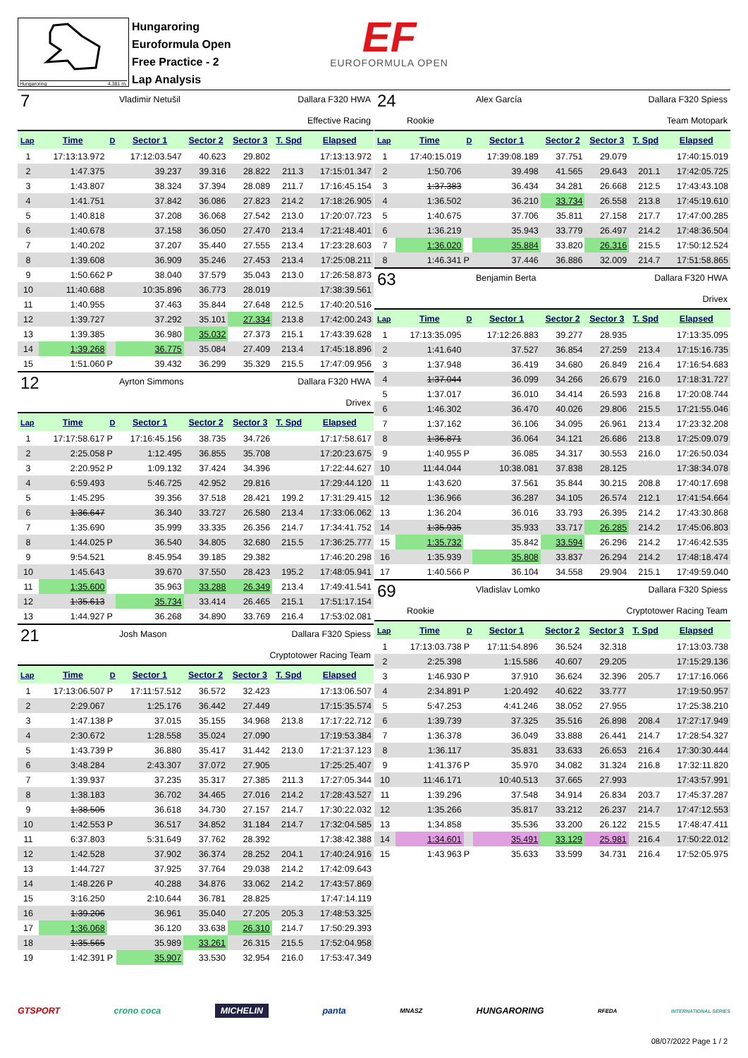Hungaroring 4.381 m.
Hungaroring
Euroformula Open
Free Practice - 2
Lap Analysis
EF
EUROFORMULA OPEN
7 Vladimir Netušil Dallara F320 HWA
Effective Racing
| Lap | Time | D | Sector 1 | Sector 2 | Sector 3 | T. Spd | Elapsed |
| --- | --- | --- | --- | --- | --- | --- | --- |
| 1 | 17:13:13.972 | | 17:12:03.547 | 40.623 | 29.802 | | 17:13:13.972 |
| 2 | 1:47.375 | | 39.237 | 39.316 | 28.822 | 211.3 | 17:15:01.347 |
| 3 | 1:43.807 | | 38.324 | 37.394 | 28.089 | 211.7 | 17:16:45.154 |
| 4 | 1:41.751 | | 37.842 | 36.086 | 27.823 | 214.2 | 17:18:26.905 |
| 5 | 1:40.818 | | 37.208 | 36.068 | 27.542 | 213.0 | 17:20:07.723 |
| 6 | 1:40.678 | | 37.158 | 36.050 | 27.470 | 213.4 | 17:21:48.401 |
| 7 | 1:40.202 | | 37.207 | 35.440 | 27.555 | 213.4 | 17:23:28.603 |
| 8 | 1:39.608 | | 36.909 | 35.246 | 27.453 | 213.4 | 17:25:08.211 |
| 9 | 1:50.662 | P | 38.040 | 37.579 | 35.043 | 213.0 | 17:26:58.873 |
| 10 | 11:40.688 | | 10:35.896 | 36.773 | 28.019 | | 17:38:39.561 |
| 11 | 1:40.955 | | 37.463 | 35.844 | 27.648 | 212.5 | 17:40:20.516 |
| 12 | 1:39.727 | | 37.292 | 35.101 | 27.334 | 213.8 | 17:42:00.243 |
| 13 | 1:39.385 | | 36.980 | 35.032 | 27.373 | 215.1 | 17:43:39.628 |
| 14 | 1:39.268 | | 36.775 | 35.084 | 27.409 | 213.4 | 17:45:18.896 |
| 15 | 1:51.060 | P | 39.432 | 36.299 | 35.329 | 215.5 | 17:47:09.956 |
12 Ayrton Simmons Dallara F320 HWA
Drivex
| Lap | Time | D | Sector 1 | Sector 2 | Sector 3 | T. Spd | Elapsed |
| --- | --- | --- | --- | --- | --- | --- | --- |
| 1 | 17:17:58.617 | P | 17:16:45.156 | 38.735 | 34.726 | | 17:17:58.617 |
| 2 | 2:25.058 | P | 1:12.495 | 36.855 | 35.708 | | 17:20:23.675 |
| 3 | 2:20.952 | P | 1:09.132 | 37.424 | 34.396 | | 17:22:44.627 |
| 4 | 6:59.493 | | 5:46.725 | 42.952 | 29.816 | | 17:29:44.120 |
| 5 | 1:45.295 | | 39.356 | 37.518 | 28.421 | 199.2 | 17:31:29.415 |
| 6 | 1:36.647 | | 36.340 | 33.727 | 26.580 | 213.4 | 17:33:06.062 |
| 7 | 1:35.690 | | 35.999 | 33.335 | 26.356 | 214.7 | 17:34:41.752 |
| 8 | 1:44.025 | P | 36.540 | 34.805 | 32.680 | 215.5 | 17:36:25.777 |
| 9 | 9:54.521 | | 8:45.954 | 39.185 | 29.382 | | 17:46:20.298 |
| 10 | 1:45.643 | | 39.670 | 37.550 | 28.423 | 195.2 | 17:48:05.941 |
| 11 | 1:35.600 | | 35.963 | 33.288 | 26.349 | 213.4 | 17:49:41.541 |
| 12 | 1:35.613 | | 35.734 | 33.414 | 26.465 | 215.1 | 17:51:17.154 |
| 13 | 1:44.927 | P | 36.268 | 34.890 | 33.769 | 216.4 | 17:53:02.081 |
21 Josh Mason Dallara F320 Spiess
Cryptotower Racing Team
| Lap | Time | D | Sector 1 | Sector 2 | Sector 3 | T. Spd | Elapsed |
| --- | --- | --- | --- | --- | --- | --- | --- |
| 1 | 17:13:06.507 | P | 17:11:57.512 | 36.572 | 32.423 | | 17:13:06.507 |
| 2 | 2:29.067 | | 1:25.176 | 36.442 | 27.449 | | 17:15:35.574 |
| 3 | 1:47.138 | P | 37.015 | 35.155 | 34.968 | 213.8 | 17:17:22.712 |
| 4 | 2:30.672 | | 1:28.558 | 35.024 | 27.090 | | 17:19:53.384 |
| 5 | 1:43.739 | P | 36.880 | 35.417 | 31.442 | 213.0 | 17:21:37.123 |
| 6 | 3:48.284 | | 2:43.307 | 37.072 | 27.905 | | 17:25:25.407 |
| 7 | 1:39.937 | | 37.235 | 35.317 | 27.385 | 211.3 | 17:27:05.344 |
| 8 | 1:38.183 | | 36.702 | 34.465 | 27.016 | 214.2 | 17:28:43.527 |
| 9 | 1:38.505 | | 36.618 | 34.730 | 27.157 | 214.7 | 17:30:22.032 |
| 10 | 1:42.553 | P | 36.517 | 34.852 | 31.184 | 214.7 | 17:32:04.585 |
| 11 | 6:37.803 | | 5:31.649 | 37.762 | 28.392 | | 17:38:42.388 |
| 12 | 1:42.528 | | 37.902 | 36.374 | 28.252 | 204.1 | 17:40:24.916 |
| 13 | 1:44.727 | | 37.925 | 37.764 | 29.038 | 214.2 | 17:42:09.643 |
| 14 | 1:48.226 | P | 40.288 | 34.876 | 33.062 | 214.2 | 17:43:57.869 |
| 15 | 3:16.250 | | 2:10.644 | 36.781 | 28.825 | | 17:47:14.119 |
| 16 | 1:39.206 | | 36.961 | 35.040 | 27.205 | 205.3 | 17:48:53.325 |
| 17 | 1:36.068 | | 36.120 | 33.638 | 26.310 | 214.7 | 17:50:29.393 |
| 18 | 1:35.565 | | 35.989 | 33.261 | 26.315 | 215.5 | 17:52:04.958 |
| 19 | 1:42.391 | P | 35.907 | 33.530 | 32.954 | 216.0 | 17:53:47.349 |
24 Alex García Dallara F320 Spiess
Rookie Team Motopark
| Lap | Time | D | Sector 1 | Sector 2 | Sector 3 | T. Spd | Elapsed |
| --- | --- | --- | --- | --- | --- | --- | --- |
| 1 | 17:40:15.019 | | 17:39:08.189 | 37.751 | 29.079 | | 17:40:15.019 |
| 2 | 1:50.706 | | 39.498 | 41.565 | 29.643 | 201.1 | 17:42:05.725 |
| 3 | 1:37.383 | | 36.434 | 34.281 | 26.668 | 212.5 | 17:43:43.108 |
| 4 | 1:36.502 | | 36.210 | 33.734 | 26.558 | 213.8 | 17:45:19.610 |
| 5 | 1:40.675 | | 37.706 | 35.811 | 27.158 | 217.7 | 17:47:00.285 |
| 6 | 1:36.219 | | 35.943 | 33.779 | 26.497 | 214.2 | 17:48:36.504 |
| 7 | 1:36.020 | | 35.884 | 33.820 | 26.316 | 215.5 | 17:50:12.524 |
| 8 | 1:46.341 | P | 37.446 | 36.886 | 32.009 | 214.7 | 17:51:58.865 |
63 Benjamin Berta Dallara F320 HWA
Drivex
| Lap | Time | D | Sector 1 | Sector 2 | Sector 3 | T. Spd | Elapsed |
| --- | --- | --- | --- | --- | --- | --- | --- |
| 1 | 17:13:35.095 | | 17:12:26.883 | 39.277 | 28.935 | | 17:13:35.095 |
| 2 | 1:41.640 | | 37.527 | 36.854 | 27.259 | 213.4 | 17:15:16.735 |
| 3 | 1:37.948 | | 36.419 | 34.680 | 26.849 | 216.4 | 17:16:54.683 |
| 4 | 1:37.044 | | 36.099 | 34.266 | 26.679 | 216.0 | 17:18:31.727 |
| 5 | 1:37.017 | | 36.010 | 34.414 | 26.593 | 216.8 | 17:20:08.744 |
| 6 | 1:46.302 | | 36.470 | 40.026 | 29.806 | 215.5 | 17:21:55.046 |
| 7 | 1:37.162 | | 36.106 | 34.095 | 26.961 | 213.4 | 17:23:32.208 |
| 8 | 1:36.871 | | 36.064 | 34.121 | 26.686 | 213.8 | 17:25:09.079 |
| 9 | 1:40.955 | P | 36.085 | 34.317 | 30.553 | 216.0 | 17:26:50.034 |
| 10 | 11:44.044 | | 10:38.081 | 37.838 | 28.125 | | 17:38:34.078 |
| 11 | 1:43.620 | | 37.561 | 35.844 | 30.215 | 208.8 | 17:40:17.698 |
| 12 | 1:36.966 | | 36.287 | 34.105 | 26.574 | 212.1 | 17:41:54.664 |
| 13 | 1:36.204 | | 36.016 | 33.793 | 26.395 | 214.2 | 17:43:30.868 |
| 14 | 1:35.935 | | 35.933 | 33.717 | 26.285 | 214.2 | 17:45:06.803 |
| 15 | 1:35.732 | | 35.842 | 33.594 | 26.296 | 214.2 | 17:46:42.535 |
| 16 | 1:35.939 | | 35.808 | 33.837 | 26.294 | 214.2 | 17:48:18.474 |
| 17 | 1:40.566 | P | 36.104 | 34.558 | 29.904 | 215.1 | 17:49:59.040 |
69 Vladislav Lomko Dallara F320 Spiess
Rookie Cryptotower Racing Team
| Lap | Time | D | Sector 1 | Sector 2 | Sector 3 | T. Spd | Elapsed |
| --- | --- | --- | --- | --- | --- | --- | --- |
| 1 | 17:13:03.738 | P | 17:11:54.896 | 36.524 | 32.318 | | 17:13:03.738 |
| 2 | 2:25.398 | | 1:15.586 | 40.607 | 29.205 | | 17:15:29.136 |
| 3 | 1:46.930 | P | 37.910 | 36.624 | 32.396 | 205.7 | 17:17:16.066 |
| 4 | 2:34.891 | P | 1:20.492 | 40.622 | 33.777 | | 17:19:50.957 |
| 5 | 5:47.253 | | 4:41.246 | 38.052 | 27.955 | | 17:25:38.210 |
| 6 | 1:39.739 | | 37.325 | 35.516 | 26.898 | 208.4 | 17:27:17.949 |
| 7 | 1:36.378 | | 36.049 | 33.888 | 26.441 | 214.7 | 17:28:54.327 |
| 8 | 1:36.117 | | 35.831 | 33.633 | 26.653 | 216.4 | 17:30:30.444 |
| 9 | 1:41.376 | P | 35.970 | 34.082 | 31.324 | 216.8 | 17:32:11.820 |
| 10 | 11:46.171 | | 10:40.513 | 37.665 | 27.993 | | 17:43:57.991 |
| 11 | 1:39.296 | | 37.548 | 34.914 | 26.834 | 203.7 | 17:45:37.287 |
| 12 | 1:35.266 | | 35.817 | 33.212 | 26.237 | 214.7 | 17:47:12.553 |
| 13 | 1:34.858 | | 35.536 | 33.200 | 26.122 | 215.5 | 17:48:47.411 |
| 14 | 1:34.601 | | 35.491 | 33.129 | 25.981 | 216.4 | 17:50:22.012 |
| 15 | 1:43.963 | P | 35.633 | 33.599 | 34.731 | 216.4 | 17:52:05.975 |
GTSPORT crono coca MICHELIN panta MNASZ HUNGARORING RFEDA INTERNATIONAL SERIES
08/07/2022 Page 1 / 2